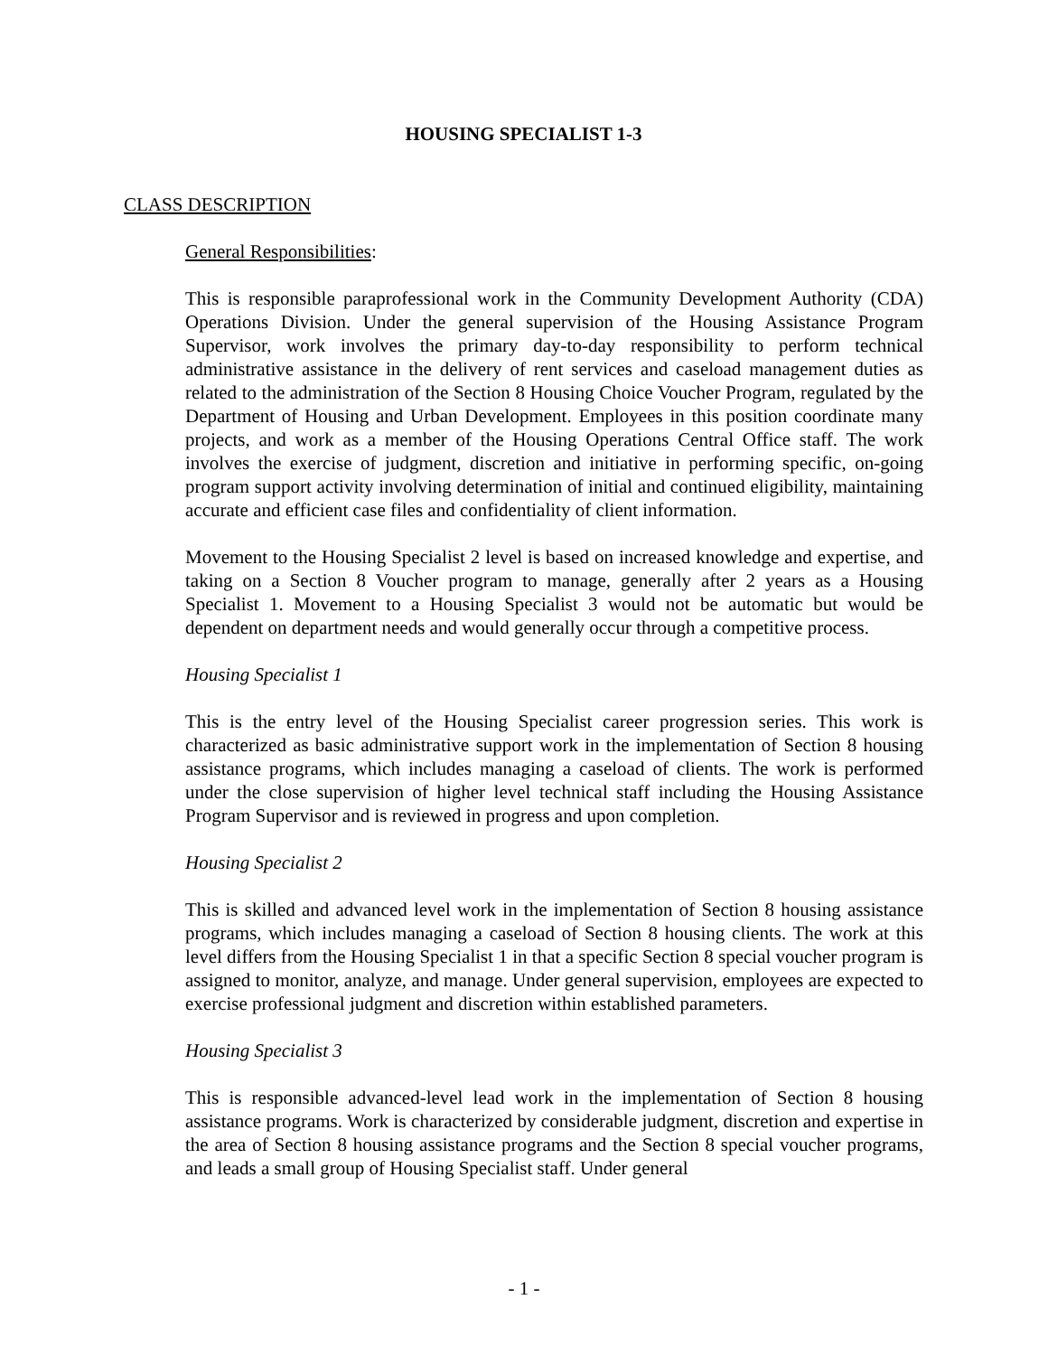HOUSING SPECIALIST 1-3
CLASS DESCRIPTION
General Responsibilities:
This is responsible paraprofessional work in the Community Development Authority (CDA) Operations Division. Under the general supervision of the Housing Assistance Program Supervisor, work involves the primary day-to-day responsibility to perform technical administrative assistance in the delivery of rent services and caseload management duties as related to the administration of the Section 8 Housing Choice Voucher Program, regulated by the Department of Housing and Urban Development. Employees in this position coordinate many projects, and work as a member of the Housing Operations Central Office staff. The work involves the exercise of judgment, discretion and initiative in performing specific, on-going program support activity involving determination of initial and continued eligibility, maintaining accurate and efficient case files and confidentiality of client information.
Movement to the Housing Specialist 2 level is based on increased knowledge and expertise, and taking on a Section 8 Voucher program to manage, generally after 2 years as a Housing Specialist 1. Movement to a Housing Specialist 3 would not be automatic but would be dependent on department needs and would generally occur through a competitive process.
Housing Specialist 1
This is the entry level of the Housing Specialist career progression series. This work is characterized as basic administrative support work in the implementation of Section 8 housing assistance programs, which includes managing a caseload of clients. The work is performed under the close supervision of higher level technical staff including the Housing Assistance Program Supervisor and is reviewed in progress and upon completion.
Housing Specialist 2
This is skilled and advanced level work in the implementation of Section 8 housing assistance programs, which includes managing a caseload of Section 8 housing clients. The work at this level differs from the Housing Specialist 1 in that a specific Section 8 special voucher program is assigned to monitor, analyze, and manage. Under general supervision, employees are expected to exercise professional judgment and discretion within established parameters.
Housing Specialist 3
This is responsible advanced-level lead work in the implementation of Section 8 housing assistance programs. Work is characterized by considerable judgment, discretion and expertise in the area of Section 8 housing assistance programs and the Section 8 special voucher programs, and leads a small group of Housing Specialist staff. Under general
- 1 -